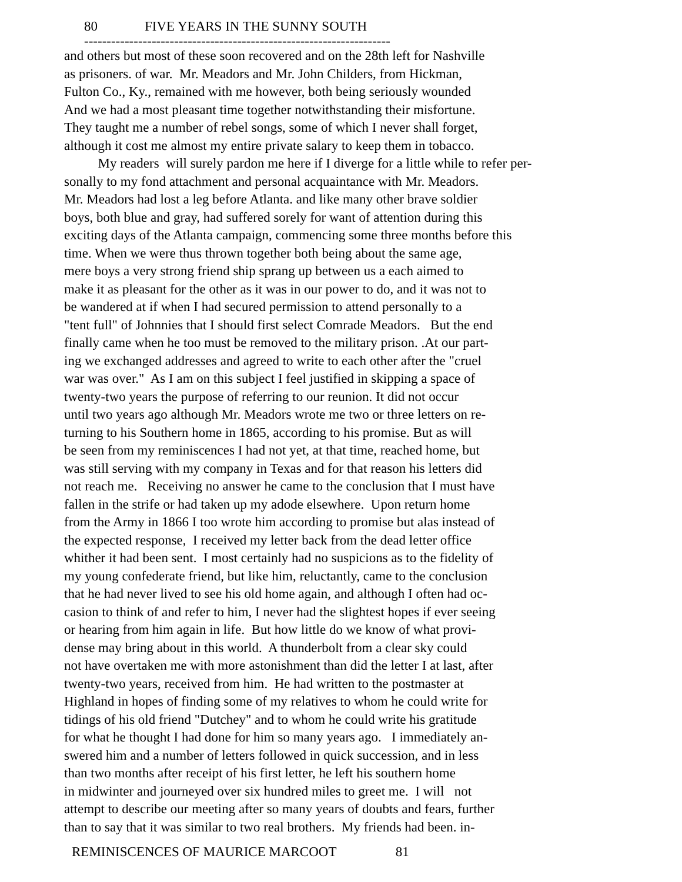80 FIVE YEARS IN THE SUNNY SOUTH
--------------------------------------------------------------------
and others but most of these soon recovered and on the 28th left for Nashville as prisoners. of war. Mr. Meadors and Mr. John Childers, from Hickman, Fulton Co., Ky., remained with me however, both being seriously wounded And we had a most pleasant time together notwithstanding their misfortune. They taught me a number of rebel songs, some of which I never shall forget, although it cost me almost my entire private salary to keep them in tobacco. My readers will surely pardon me here if I diverge for a little while to refer per- sonally to my fond attachment and personal acquaintance with Mr. Meadors. Mr. Meadors had lost a leg before Atlanta. and like many other brave soldier boys, both blue and gray, had suffered sorely for want of attention during this exciting days of the Atlanta campaign, commencing some three months before this time. When we were thus thrown together both being about the same age, mere boys a very strong friend ship sprang up between us a each aimed to make it as pleasant for the other as it was in our power to do, and it was not to be wandered at if when I had secured permission to attend personally to a "tent full" of Johnnies that I should first select Comrade Meadors. But the end finally came when he too must be removed to the military prison. .At our part- ing we exchanged addresses and agreed to write to each other after the "cruel war was over." As I am on this subject I feel justified in skipping a space of twenty-two years the purpose of referring to our reunion. It did not occur until two years ago although Mr. Meadors wrote me two or three letters on re- turning to his Southern home in 1865, according to his promise. But as will be seen from my reminiscences I had not yet, at that time, reached home, but was still serving with my company in Texas and for that reason his letters did not reach me. Receiving no answer he came to the conclusion that I must have fallen in the strife or had taken up my adode elsewhere. Upon return home from the Army in 1866 I too wrote him according to promise but alas instead of the expected response, I received my letter back from the dead letter office whither it had been sent. I most certainly had no suspicions as to the fidelity of my young confederate friend, but like him, reluctantly, came to the conclusion that he had never lived to see his old home again, and although I often had oc- casion to think of and refer to him, I never had the slightest hopes if ever seeing or hearing from him again in life. But how little do we know of what provi- dense may bring about in this world. A thunderbolt from a clear sky could not have overtaken me with more astonishment than did the letter I at last, after twenty-two years, received from him. He had written to the postmaster at Highland in hopes of finding some of my relatives to whom he could write for tidings of his old friend "Dutchey" and to whom he could write his gratitude for what he thought I had done for him so many years ago. I immediately an- swered him and a number of letters followed in quick succession, and in less than two months after receipt of his first letter, he left his southern home in midwinter and journeyed over six hundred miles to greet me. I will not attempt to describe our meeting after so many years of doubts and fears, further than to say that it was similar to two real brothers. My friends had been. in-
REMINISCENCES OF MAURICE MARCOOT 81